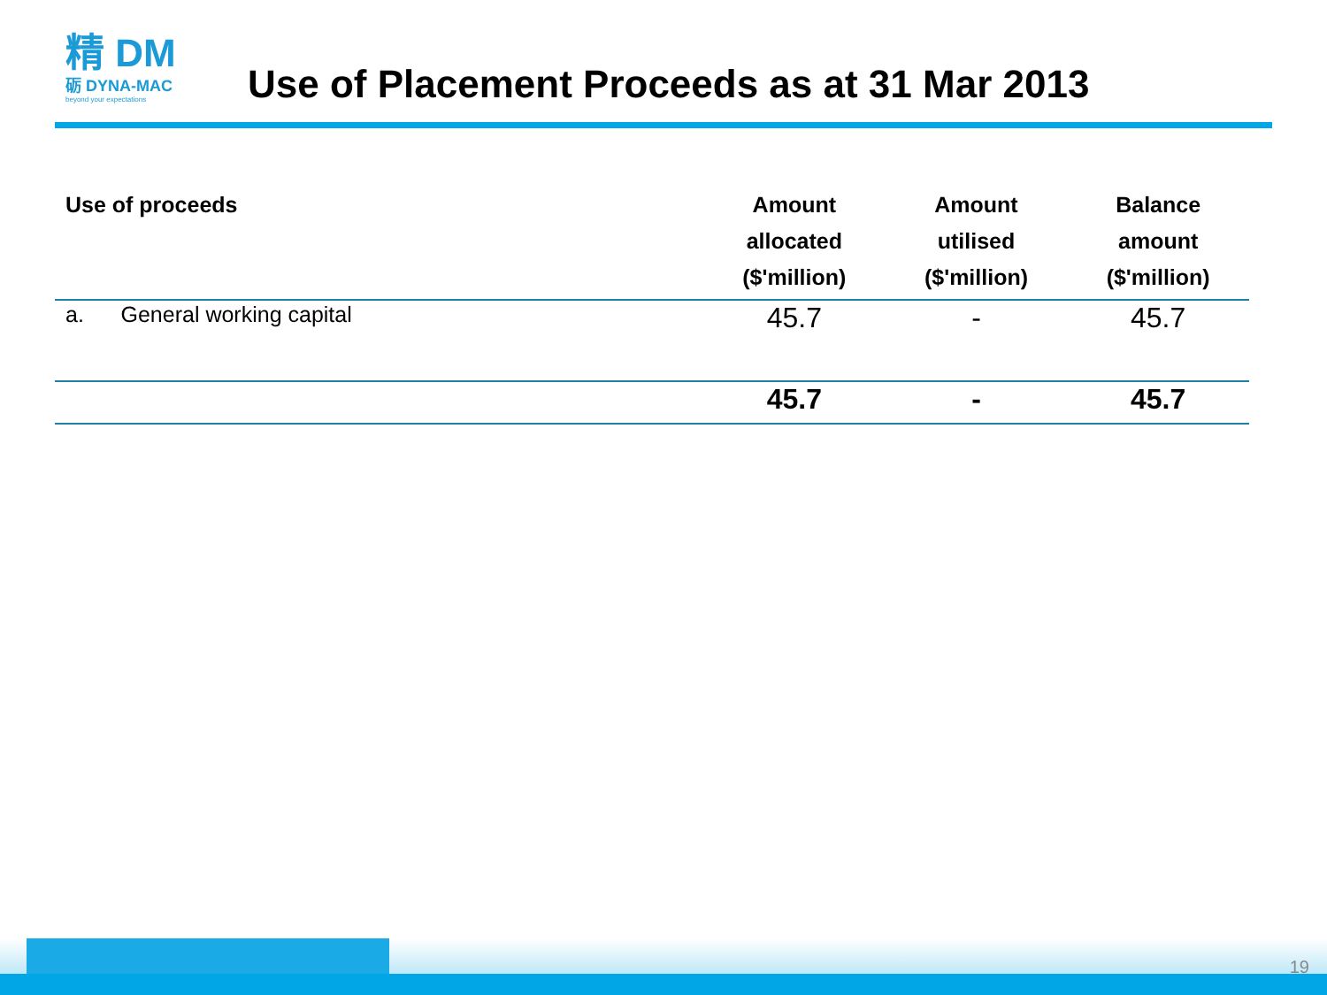精 DM
砺 DYNA-MAC
beyond your expectations
Use of Placement Proceeds as at 31 Mar 2013
| Use of proceeds | Amount allocated ($'million) | Amount utilised ($'million) | Balance amount ($'million) |
| --- | --- | --- | --- |
| a. General working capital | 45.7 | - | 45.7 |
| | 45.7 | - | 45.7 |
19